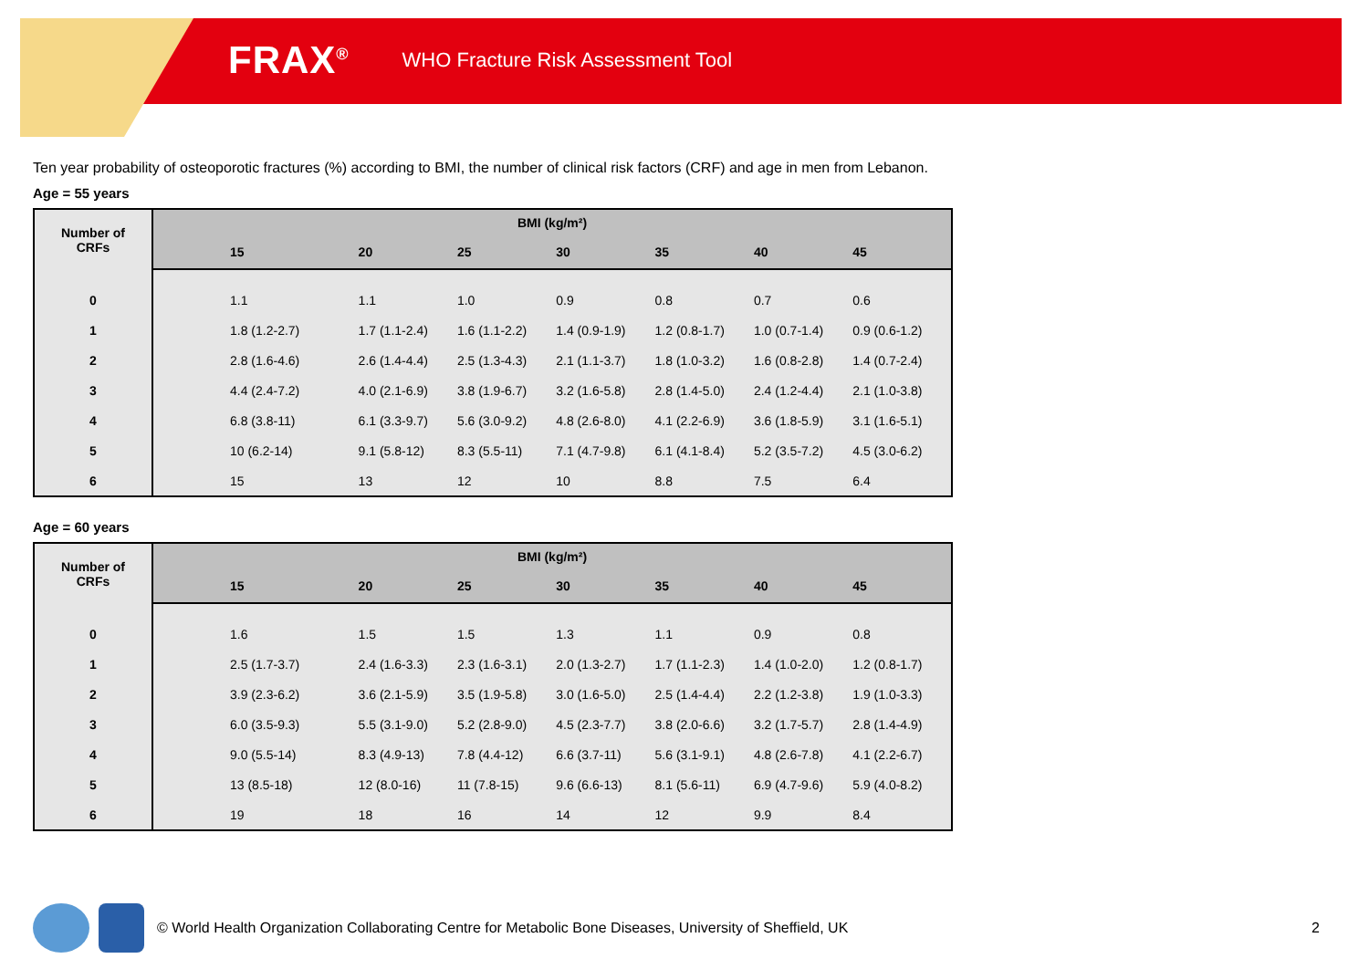FRAX<sup>®</sup> WHO Fracture Risk Assessment Tool
Ten year probability of osteoporotic fractures (%) according to BMI, the number of clinical risk factors (CRF) and age in men from Lebanon.
Age = 55 years
| Number of CRFs | BMI (kg/m²) | | | | | | |
| --- | --- | --- | --- | --- | --- | --- | --- |
| | 15 | 20 | 25 | 30 | 35 | 40 | 45 |
| 0 | 1.1 | 1.1 | 1.0 | 0.9 | 0.8 | 0.7 | 0.6 |
| 1 | 1.8 (1.2-2.7) | 1.7 (1.1-2.4) | 1.6 (1.1-2.2) | 1.4 (0.9-1.9) | 1.2 (0.8-1.7) | 1.0 (0.7-1.4) | 0.9 (0.6-1.2) |
| 2 | 2.8 (1.6-4.6) | 2.6 (1.4-4.4) | 2.5 (1.3-4.3) | 2.1 (1.1-3.7) | 1.8 (1.0-3.2) | 1.6 (0.8-2.8) | 1.4 (0.7-2.4) |
| 3 | 4.4 (2.4-7.2) | 4.0 (2.1-6.9) | 3.8 (1.9-6.7) | 3.2 (1.6-5.8) | 2.8 (1.4-5.0) | 2.4 (1.2-4.4) | 2.1 (1.0-3.8) |
| 4 | 6.8 (3.8-11) | 6.1 (3.3-9.7) | 5.6 (3.0-9.2) | 4.8 (2.6-8.0) | 4.1 (2.2-6.9) | 3.6 (1.8-5.9) | 3.1 (1.6-5.1) |
| 5 | 10 (6.2-14) | 9.1 (5.8-12) | 8.3 (5.5-11) | 7.1 (4.7-9.8) | 6.1 (4.1-8.4) | 5.2 (3.5-7.2) | 4.5 (3.0-6.2) |
| 6 | 15 | 13 | 12 | 10 | 8.8 | 7.5 | 6.4 |
Age = 60 years
| Number of CRFs | BMI (kg/m²) | | | | | | |
| --- | --- | --- | --- | --- | --- | --- | --- |
| | 15 | 20 | 25 | 30 | 35 | 40 | 45 |
| 0 | 1.6 | 1.5 | 1.5 | 1.3 | 1.1 | 0.9 | 0.8 |
| 1 | 2.5 (1.7-3.7) | 2.4 (1.6-3.3) | 2.3 (1.6-3.1) | 2.0 (1.3-2.7) | 1.7 (1.1-2.3) | 1.4 (1.0-2.0) | 1.2 (0.8-1.7) |
| 2 | 3.9 (2.3-6.2) | 3.6 (2.1-5.9) | 3.5 (1.9-5.8) | 3.0 (1.6-5.0) | 2.5 (1.4-4.4) | 2.2 (1.2-3.8) | 1.9 (1.0-3.3) |
| 3 | 6.0 (3.5-9.3) | 5.5 (3.1-9.0) | 5.2 (2.8-9.0) | 4.5 (2.3-7.7) | 3.8 (2.0-6.6) | 3.2 (1.7-5.7) | 2.8 (1.4-4.9) |
| 4 | 9.0 (5.5-14) | 8.3 (4.9-13) | 7.8 (4.4-12) | 6.6 (3.7-11) | 5.6 (3.1-9.1) | 4.8 (2.6-7.8) | 4.1 (2.2-6.7) |
| 5 | 13 (8.5-18) | 12 (8.0-16) | 11 (7.8-15) | 9.6 (6.6-13) | 8.1 (5.6-11) | 6.9 (4.7-9.6) | 5.9 (4.0-8.2) |
| 6 | 19 | 18 | 16 | 14 | 12 | 9.9 | 8.4 |
© World Health Organization Collaborating Centre for Metabolic Bone Diseases, University of Sheffield, UK 2